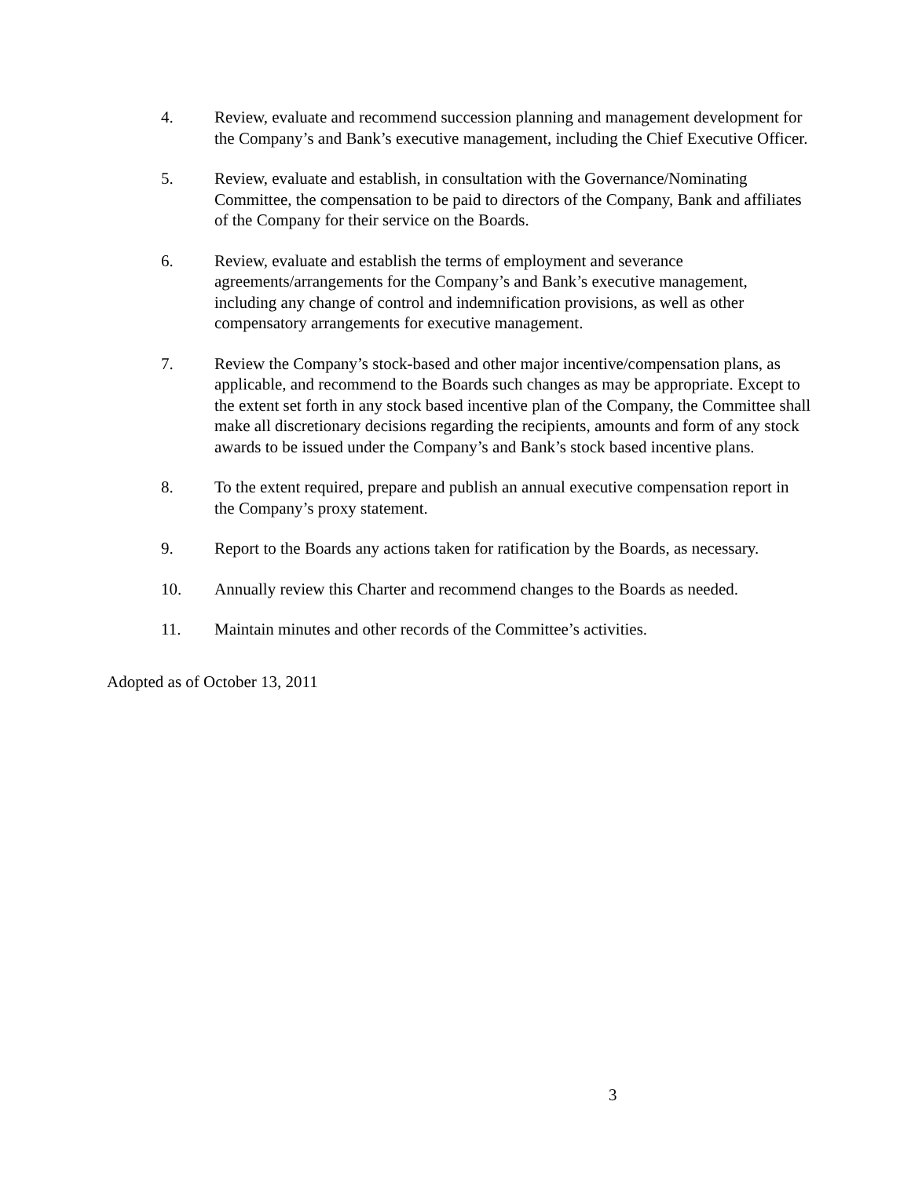4. Review, evaluate and recommend succession planning and management development for the Company’s and Bank’s executive management, including the Chief Executive Officer.
5. Review, evaluate and establish, in consultation with the Governance/Nominating Committee, the compensation to be paid to directors of the Company, Bank and affiliates of the Company for their service on the Boards.
6. Review, evaluate and establish the terms of employment and severance agreements/arrangements for the Company’s and Bank’s executive management, including any change of control and indemnification provisions, as well as other compensatory arrangements for executive management.
7. Review the Company’s stock-based and other major incentive/compensation plans, as applicable, and recommend to the Boards such changes as may be appropriate. Except to the extent set forth in any stock based incentive plan of the Company, the Committee shall make all discretionary decisions regarding the recipients, amounts and form of any stock awards to be issued under the Company’s and Bank’s stock based incentive plans.
8. To the extent required, prepare and publish an annual executive compensation report in the Company’s proxy statement.
9. Report to the Boards any actions taken for ratification by the Boards, as necessary.
10. Annually review this Charter and recommend changes to the Boards as needed.
11. Maintain minutes and other records of the Committee’s activities.
Adopted as of October 13, 2011
3